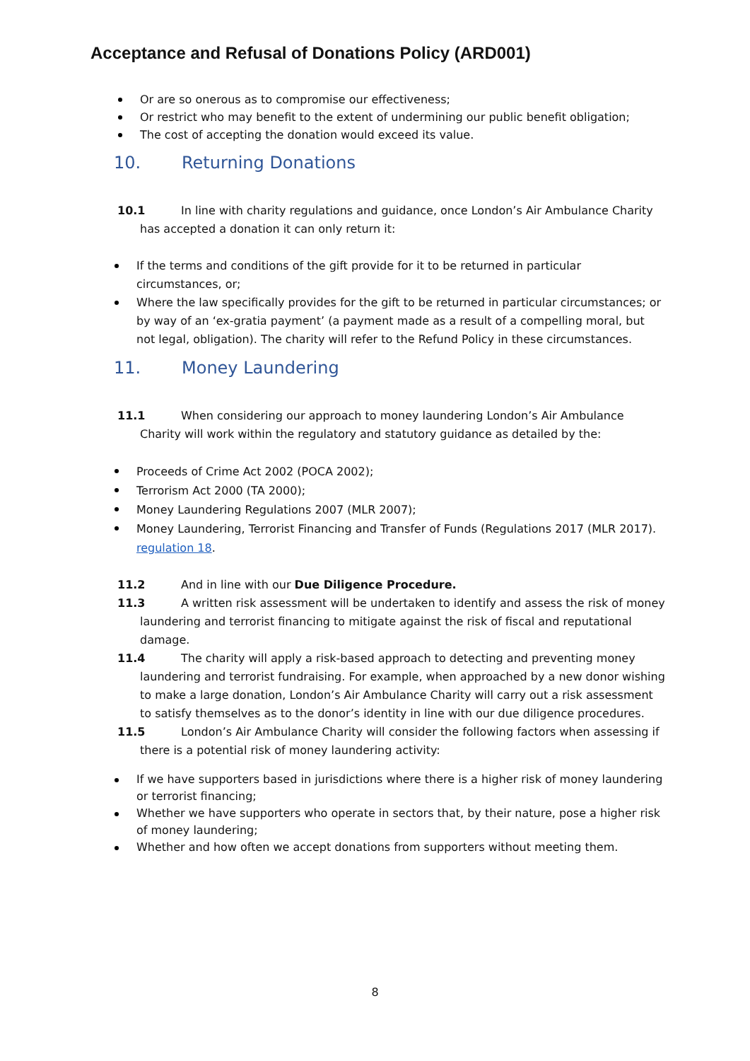Acceptance and Refusal of Donations Policy (ARD001)
Or are so onerous as to compromise our effectiveness;
Or restrict who may benefit to the extent of undermining our public benefit obligation;
The cost of accepting the donation would exceed its value.
10. Returning Donations
10.1 In line with charity regulations and guidance, once London’s Air Ambulance Charity
has accepted a donation it can only return it:
If the terms and conditions of the gift provide for it to be returned in particular circumstances, or;
Where the law specifically provides for the gift to be returned in particular circumstances; or by way of an ‘ex-gratia payment’ (a payment made as a result of a compelling moral, but not legal, obligation). The charity will refer to the Refund Policy in these circumstances.
11. Money Laundering
11.1 When considering our approach to money laundering London’s Air Ambulance
Charity will work within the regulatory and statutory guidance as detailed by the:
Proceeds of Crime Act 2002 (POCA 2002);
Terrorism Act 2000 (TA 2000);
Money Laundering Regulations 2007 (MLR 2007);
Money Laundering, Terrorist Financing and Transfer of Funds (Regulations 2017 (MLR 2017). regulation 18.
11.2 And in line with our Due Diligence Procedure.
11.3 A written risk assessment will be undertaken to identify and assess the risk of money
laundering and terrorist financing to mitigate against the risk of fiscal and reputational damage.
11.4 The charity will apply a risk-based approach to detecting and preventing money
laundering and terrorist fundraising. For example, when approached by a new donor wishing to make a large donation, London’s Air Ambulance Charity will carry out a risk assessment to satisfy themselves as to the donor’s identity in line with our due diligence procedures.
11.5 London’s Air Ambulance Charity will consider the following factors when assessing if
there is a potential risk of money laundering activity:
If we have supporters based in jurisdictions where there is a higher risk of money laundering or terrorist financing;
Whether we have supporters who operate in sectors that, by their nature, pose a higher risk of money laundering;
Whether and how often we accept donations from supporters without meeting them.
8